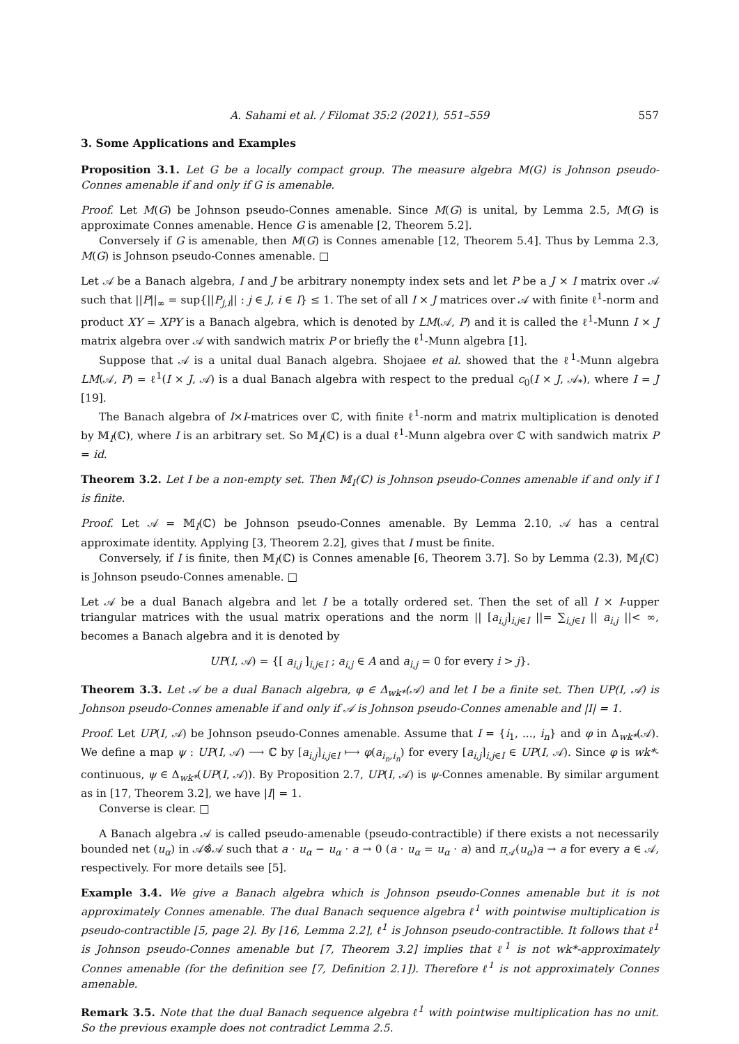A. Sahami et al. / Filomat 35:2 (2021), 551–559 557
3. Some Applications and Examples
Proposition 3.1. Let G be a locally compact group. The measure algebra M(G) is Johnson pseudo-Connes amenable if and only if G is amenable.
Proof. Let M(G) be Johnson pseudo-Connes amenable. Since M(G) is unital, by Lemma 2.5, M(G) is approximate Connes amenable. Hence G is amenable [2, Theorem 5.2].
Conversely if G is amenable, then M(G) is Connes amenable [12, Theorem 5.4]. Thus by Lemma 2.3, M(G) is Johnson pseudo-Connes amenable. □
Let 𝒜 be a Banach algebra, I and J be arbitrary nonempty index sets and let P be a J × I matrix over 𝒜 such that ||P||<sub>∞</sub> = sup{||P<sub>j,i</sub>|| : j ∈ J, i ∈ I} ≤ 1. The set of all I × J matrices over 𝒜 with finite ℓ<sup>1</sup>-norm and product XY = XPY is a Banach algebra, which is denoted by LM(𝒜, P) and it is called the ℓ<sup>1</sup>-Munn I × J matrix algebra over 𝒜 with sandwich matrix P or briefly the ℓ<sup>1</sup>-Munn algebra [1].
Suppose that 𝒜 is a unital dual Banach algebra. Shojaee et al. showed that the ℓ<sup>1</sup>-Munn algebra LM(𝒜, P) = ℓ<sup>1</sup>(I × J, 𝒜) is a dual Banach algebra with respect to the predual c<sub>0</sub>(I × J, 𝒜<sub>*</sub>), where I = J [19].
The Banach algebra of I×I-matrices over ℂ, with finite ℓ<sup>1</sup>-norm and matrix multiplication is denoted by 𝕄<sub>I</sub>(ℂ), where I is an arbitrary set. So 𝕄<sub>I</sub>(ℂ) is a dual ℓ<sup>1</sup>-Munn algebra over ℂ with sandwich matrix P = id.
Theorem 3.2. Let I be a non-empty set. Then 𝕄<sub>I</sub>(ℂ) is Johnson pseudo-Connes amenable if and only if I is finite.
Proof. Let 𝒜 = 𝕄<sub>I</sub>(ℂ) be Johnson pseudo-Connes amenable. By Lemma 2.10, 𝒜 has a central approximate identity. Applying [3, Theorem 2.2], gives that I must be finite.
Conversely, if I is finite, then 𝕄<sub>I</sub>(ℂ) is Connes amenable [6, Theorem 3.7]. So by Lemma (2.3), 𝕄<sub>I</sub>(ℂ) is Johnson pseudo-Connes amenable. □
Let 𝒜 be a dual Banach algebra and let I be a totally ordered set. Then the set of all I × I-upper triangular matrices with the usual matrix operations and the norm || [a<sub>i,j</sub>]<sub>i,j∈I</sub> ||= ∑<sub>i,j∈I</sub> || a<sub>i,j</sub> ||< ∞, becomes a Banach algebra and it is denoted by
UP(I, 𝒜) = {[ a<sub>i,j</sub> ]<sub>i,j∈I</sub> ; a<sub>i,j</sub> ∈ A and a<sub>i,j</sub> = 0 for every i > j}.
Theorem 3.3. Let 𝒜 be a dual Banach algebra, φ ∈ Δ<sub>wk*</sub>(𝒜) and let I be a finite set. Then UP(I, 𝒜) is Johnson pseudo-Connes amenable if and only if 𝒜 is Johnson pseudo-Connes amenable and |I| = 1.
Proof. Let UP(I, 𝒜) be Johnson pseudo-Connes amenable. Assume that I = {i<sub>1</sub>, ..., i<sub>n</sub>} and φ in Δ<sub>wk*</sub>(𝒜). We define a map ψ : UP(I, 𝒜) ⟶ ℂ by [a<sub>i,j</sub>]<sub>i,j∈I</sub> ⟼ φ(a<sub>i<sub>n</sub>,i<sub>n</sub></sub>) for every [a<sub>i,j</sub>]<sub>i,j∈I</sub> ∈ UP(I, 𝒜). Since φ is wk*-continuous, ψ ∈ Δ<sub>wk*</sub>(UP(I, 𝒜)). By Proposition 2.7, UP(I, 𝒜) is ψ-Connes amenable. By similar argument as in [17, Theorem 3.2], we have |I| = 1.
Converse is clear. □
A Banach algebra 𝒜 is called pseudo-amenable (pseudo-contractible) if there exists a not necessarily bounded net (u<sub>α</sub>) in 𝒜⊗̂𝒜 such that a · u<sub>α</sub> − u<sub>α</sub> · a → 0 (a · u<sub>α</sub> = u<sub>α</sub> · a) and π<sub>𝒜</sub>(u<sub>α</sub>)a → a for every a ∈ 𝒜, respectively. For more details see [5].
Example 3.4. We give a Banach algebra which is Johnson pseudo-Connes amenable but it is not approximately Connes amenable. The dual Banach sequence algebra ℓ<sup>1</sup> with pointwise multiplication is pseudo-contractible [5, page 2]. By [16, Lemma 2.2], ℓ<sup>1</sup> is Johnson pseudo-contractible. It follows that ℓ<sup>1</sup> is Johnson pseudo-Connes amenable but [7, Theorem 3.2] implies that ℓ<sup>1</sup> is not wk*-approximately Connes amenable (for the definition see [7, Definition 2.1]). Therefore ℓ<sup>1</sup> is not approximately Connes amenable.
Remark 3.5. Note that the dual Banach sequence algebra ℓ<sup>1</sup> with pointwise multiplication has no unit. So the previous example does not contradict Lemma 2.5.